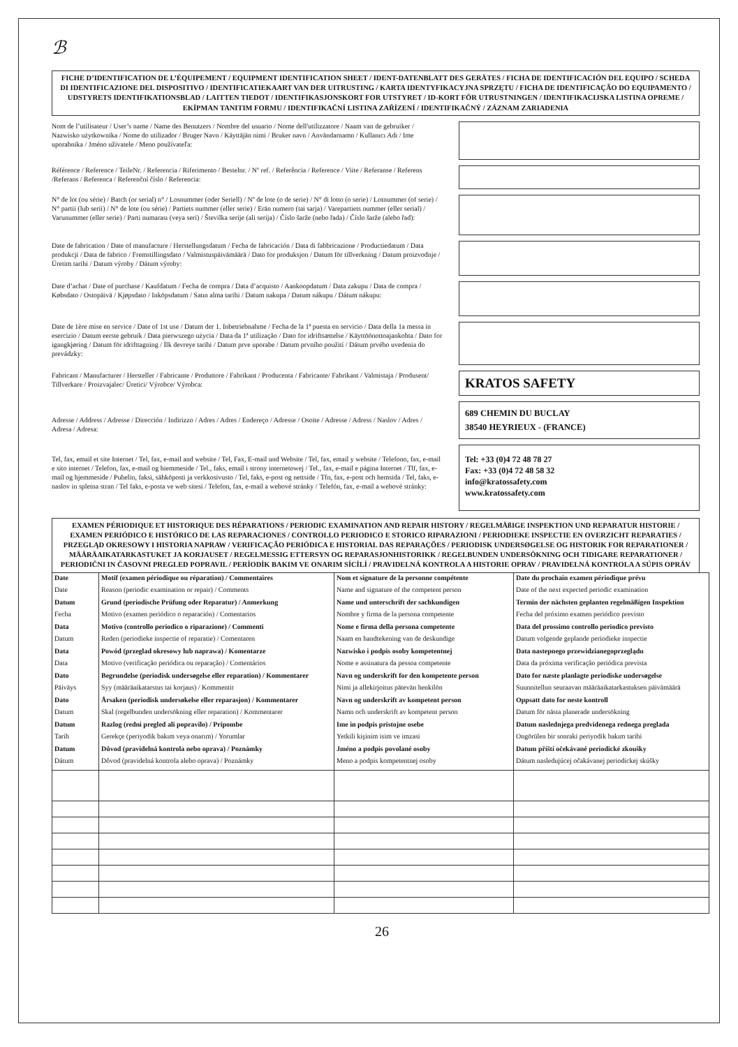ℬ
FICHE D’IDENTIFICATION DE L’ÉQUIPEMENT / EQUIPMENT IDENTIFICATION SHEET / IDENT-DATENBLATT DES GERÄTES / FICHA DE IDENTIFICACIÓN DEL EQUIPO / SCHEDA DI IDENTIFICAZIONE DEL DISPOSITIVO / IDENTIFICATIEKAART VAN DER UITRUSTING / KARTA IDENTYFIKACYJNA SPRZĘTU / FICHA DE IDENTIFICAÇÃO DO EQUIPAMENTO / UDSTYRETS IDENTIFIKATIONSBLAD / LAITTEN TIEDOT / IDENTIFIKASJONSKORT FOR UTSTYRET / ID-KORT FÖR UTRUSTNINGEN / IDENTIFIKACIJSKA LISTINA OPREME / EKİPMAN TANITIM FORMU / IDENTIFIKAČNÍ LISTINA ZAŘÍZENÍ / IDENTIFIKAČNÝ / ZÁZNAM ZARIADENIA
Nom de l’utilisateur / User’s name / Name des Benutzers / Nombre del usuario / Nome dell'utilizzatore / Naam van de gebruiker / Nazwisko użytkownika / Nome do utilizador / Bruger Navn / Käyttäjän nimi / Bruker navn / Användarnamn / Kullanıcı Adı / Ime uporabnika / Jméno uživatele / Meno používateľa:
Référence / Reference / TeileNr. / Referencia / Riferimento / Bestelnr. / Nº ref. / Referência / Reference / Viite / Referanse / Referens /Referans / Referenca / Referenční číslo / Referencia:
N° de lot (ou série) / Batch (or serial) n° / Losnummer (oder Seriell) / Nº de lote (o de serie) / N° di lotto (o serie) / Lotnummer (of serie) / N° partii (lub serii) / N° de lote (ou série) / Partiets nummer (eller serie) / Erän numero (tai sarja) / Varepartiets nummer (eller serial) / Varunummer (eller serie) / Parti numarası (veya seri) / Številka serije (ali serija) / Číslo šarže (nebo řada) / Číslo šarže (alebo řad):
Date de fabrication / Date of manufacture / Herstellungsdatum / Fecha de fabricación / Data di fabbricazione / Productiedatum / Data produkcji / Data de fabrico / Fremstillingsdato / Valmistuspäivämäärä / Dato for produksjon / Datum för tillverkning / Datum proizvodnje / Üretim tarihi / Datum výroby / Dátum výroby:
Date d’achat / Date of purchase / Kaufdatum / Fecha de compra / Data d’acquisto / Aankoopdatum / Data zakupu / Data de compra / Købsdato / Ostopäivä / Kjøpsdato / Inköpsdatum / Satın alma tarihi / Datum nakupa / Datum nákupu / Dátum nákupu:
Date de 1ère mise en service / Date of 1st use / Datum der 1. Inbetriebnahme / Fecha de la 1ª puesta en servicio / Data della 1a messa in esercizio / Datum eerste gebruik / Data pierwszego użycia / Data da 1ª utilização / Dato for idriftsættelse / Käyttöönottoajankohta / Dato for igangkjøring / Datum för idrifttagning / İlk devreye tarihi / Datum prve uporabe / Datum prvního použití / Dátum prvého uvedenia do prevádzky:
Fabricant / Manufacturer / Hersteller / Fabricante / Produttore / Fabrikant / Producenta / Fabricante/ Fabrikant / Valmistaja / Produsent/ Tillverkare / Proizvajalec/ Üretici/ Výrobce/ Výrobca:
KRATOS SAFETY
Adresse / Address / Adresse / Dirección / Indirizzo / Adres / Adres / Endereço / Adresse / Osoite / Adresse / Adress / Naslov / Adres / Adresa / Adresa:
689 CHEMIN DU BUCLAY
38540 HEYRIEUX - (FRANCE)
Tel, fax, email et site Internet / Tel, fax, e-mail and website / Tel, Fax, E-mail und Website / Tel, fax, email y website / Telefono, fax, e-mail e sito internet / Telefon, fax, e-mail og hiemmeside / Tel., faks, email i strony internetowej / Tel., fax, e-mail e página Internet / Tlf, fax, e-mail og hjemmeside / Puhelin, faksi, sähköposti ja verkkosivusto / Tel, faks, e-post og nettside / Tfn, fax, e-post och hemsida / Tel, faks, e-naslov in spletna stran / Tel faks, e-posta ve web sitesi / Telefon, fax, e-mail a webové stránky / Telefón, fax, e-mail a webové stránky:
Tel: +33 (0)4 72 48 78 27
Fax: +33 (0)4 72 48 58 32
info@kratossafety.com
www.kratossafety.com
EXAMEN PÉRIODIQUE ET HISTORIQUE DES RÉPARATIONS / PERIODIC EXAMINATION AND REPAIR HISTORY / REGELMÄßIGE INSPEKTION UND REPARATUR HISTORIE / EXAMEN PERIÓDICO E HISTÓRICO DE LAS REPARACIONES / CONTROLLO PERIODICO E STORICO RIPARAZIONI / PERIODIEKE INSPECTIE EN OVERZICHT REPARATIES / PRZEGLĄD OKRESOWY I HISTORIA NAPRAW / VERIFICAÇÃO PERIÓDICA E HISTORIAL DAS REPARAÇÕES / PERIODISK UNDERSØGELSE OG HISTORIK FOR REPARATIONER / MÄÄRÄAIKATARKASTUKET JA KORJAUSET / REGELMESSIG ETTERSYN OG REPARASJONHISTORIKK / REGELBUNDEN UNDERSÖKNING OCH TIDIGARE REPARATIONER / PERIODIČNI IN ČASOVNI PREGLED POPRAVIL / PERİODİK BAKIM VE ONARIM SİCİLİ / PRAVIDELNÁ KONTROLA A HISTORIE OPRAV / PRAVIDELNÁ KONTROLA A SÚPIS OPRÁV
| Date Date Datum Fecha Data Datum Data Data Dato Päiväys Dato Datum Datum Tarih Datum Dátum | Motif (examen périodique ou réparation) / Commentaires Reason (periodic examination or repair) / Comments Grund (periodische Prüfung oder Reparatur) / Anmerkung Motivo (examen periódico o reparación) / Comentarios Motivo (controllo periodico o riparazione) / Commenti Reden (periodieke inspectie of reparatie) / Comentaren Powód (przeglad okresowy lub naprawa) / Komentarze Motivo (verificação periódica ou reparação) / Comentários Begrundelse (periodisk undersøgelse eller reparation) / Kommentarer Syy (määräaikatarstus tai korjaus) / Kommentit Årsaken (periodisk undersøkelse eller reparasjon) / Kommentarer Skal (regelbunden undersökning eller reparation) / Kommentarer Razlog (redni pregled ali popravilo) / Pripombe Gerekçe (periyodik bakım veya onarım) / Yorumlar Důvod (pravidelná kontrola nebo oprava) / Poznámky Dôvod (pravidelná kontrola alebo oprava) / Poznámky | Nom et signature de la personne compétente Name and signature of the competent person Name und unterschrift der sachkundigen Nombre y firma de la persona competente Nome e firma della persona competente Naam en handtekening van de deskundige Nazwisko i podpis osoby kompetentnej Nome e assinatura da pessoa competente Navn og underskrift for den kompetente person Nimi ja allekirjoitus pätevän henkilön Navn og underskrift av kompetent person Namn och underskrift av kompetent person Ime in podpis pristojne osebe Yetkili kişinim isim ve imzasi Jméno a podpis povolané osoby Meno a podpis kompetentnej osoby | Date du prochain examen périodique prévu Date of the next expected periodic examination Termin der nächsten geplanten regelmäßigen Inspektion Fecha del próximo examen periódico previsto Data del prossimo controllo periodico previsto Datum volgende geplande periodieke inspectie Data nastepnego przewidzianegoprzeglądu Data da próxima verificação periódica prevista Dato for næste planlagte periodiske undersøgelse Suunnitellun seuraavan määräaikatarkastuksen päivämäärä Oppsatt dato for neste kontroll Datum för nästa planerade undersökning Datum naslednjega predvidenega rednega preglada Ongörülen bir sonraki periyodik bakım tarihi Datum příští očekávané periodické zkoušky Dátum nasledujúcej očakávanej periodickej skúšky |
26